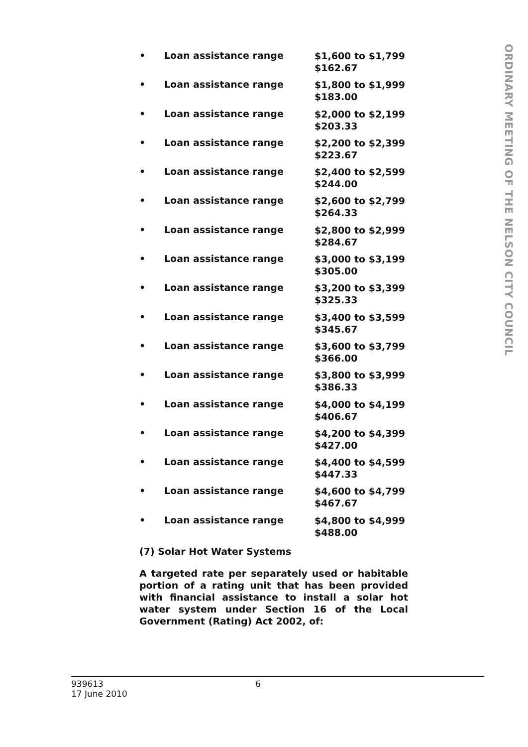• Loan assistance range $1,600 to $1,799
$162.67
• Loan assistance range $1,800 to $1,999
$183.00
• Loan assistance range $2,000 to $2,199
$203.33
• Loan assistance range $2,200 to $2,399
$223.67
• Loan assistance range $2,400 to $2,599
$244.00
• Loan assistance range $2,600 to $2,799
$264.33
• Loan assistance range $2,800 to $2,999
$284.67
• Loan assistance range $3,000 to $3,199
$305.00
• Loan assistance range $3,200 to $3,399
$325.33
• Loan assistance range $3,400 to $3,599
$345.67
• Loan assistance range $3,600 to $3,799
$366.00
• Loan assistance range $3,800 to $3,999
$386.33
• Loan assistance range $4,000 to $4,199
$406.67
• Loan assistance range $4,200 to $4,399
$427.00
• Loan assistance range $4,400 to $4,599
$447.33
• Loan assistance range $4,600 to $4,799
$467.67
• Loan assistance range $4,800 to $4,999
$488.00
(7) Solar Hot Water Systems
A targeted rate per separately used or habitable portion of a rating unit that has been provided with financial assistance to install a solar hot water system under Section 16 of the Local Government (Rating) Act 2002, of:
939613
17 June 2010 6
ORDINARY MEETING OF THE NELSON CITY COUNCIL